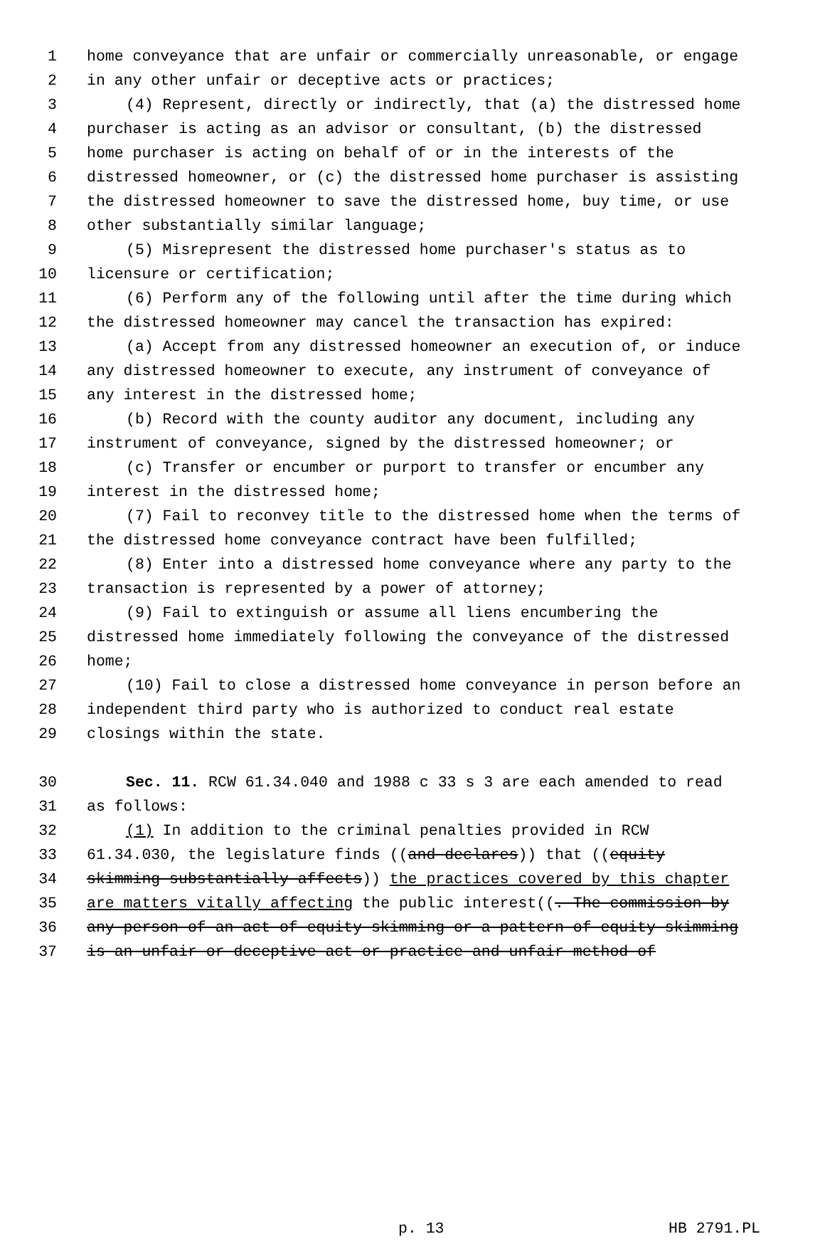1 home conveyance that are unfair or commercially unreasonable, or engage
2 in any other unfair or deceptive acts or practices;
3 (4) Represent, directly or indirectly, that (a) the distressed home
4 purchaser is acting as an advisor or consultant, (b) the distressed
5 home purchaser is acting on behalf of or in the interests of the
6 distressed homeowner, or (c) the distressed home purchaser is assisting
7 the distressed homeowner to save the distressed home, buy time, or use
8 other substantially similar language;
9 (5) Misrepresent the distressed home purchaser's status as to
10 licensure or certification;
11 (6) Perform any of the following until after the time during which
12 the distressed homeowner may cancel the transaction has expired:
13 (a) Accept from any distressed homeowner an execution of, or induce
14 any distressed homeowner to execute, any instrument of conveyance of
15 any interest in the distressed home;
16 (b) Record with the county auditor any document, including any
17 instrument of conveyance, signed by the distressed homeowner; or
18 (c) Transfer or encumber or purport to transfer or encumber any
19 interest in the distressed home;
20 (7) Fail to reconvey title to the distressed home when the terms of
21 the distressed home conveyance contract have been fulfilled;
22 (8) Enter into a distressed home conveyance where any party to the
23 transaction is represented by a power of attorney;
24 (9) Fail to extinguish or assume all liens encumbering the
25 distressed home immediately following the conveyance of the distressed
26 home;
27 (10) Fail to close a distressed home conveyance in person before an
28 independent third party who is authorized to conduct real estate
29 closings within the state.
30 Sec. 11. RCW 61.34.040 and 1988 c 33 s 3 are each amended to read
31 as follows:
32 (1) In addition to the criminal penalties provided in RCW
33 61.34.030, the legislature finds ((and declares)) that ((equity
34 skimming substantially affects)) the practices covered by this chapter
35 are matters vitally affecting the public interest((. The commission by
36 any person of an act of equity skimming or a pattern of equity skimming
37 is an unfair or deceptive act or practice and unfair method of
p. 13 HB 2791.PL